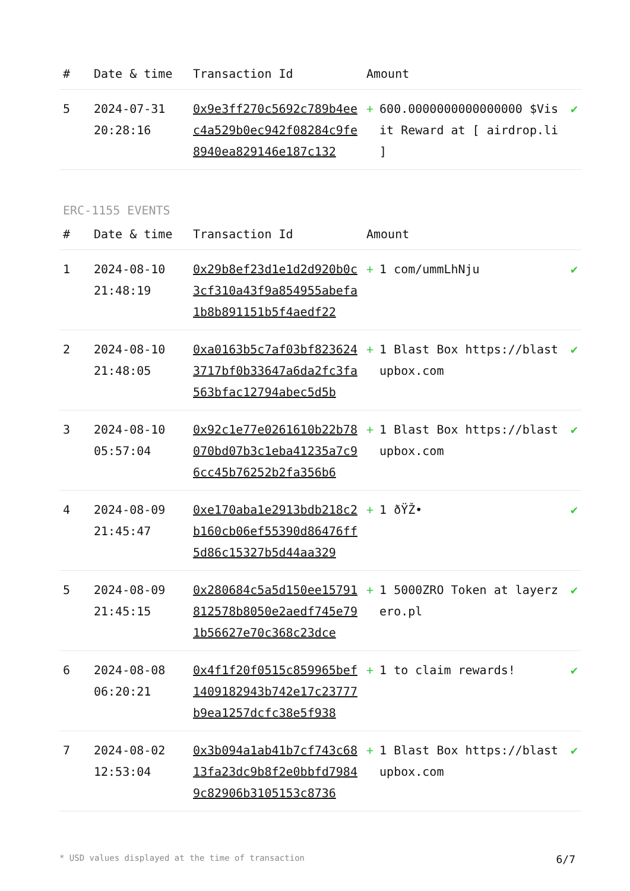| # | Date & time | Transaction Id | Amount | |
| --- | --- | --- | --- | --- |
| 5 | 2024-07-31 20:28:16 | 0x9e3ff270c5692c789b4eec4a529b0ec942f08284c9fe8940ea829146e187c132 | + 600.0000000000000000 $Visit Reward at [ airdrop.li ] | ✔ |
ERC-1155 EVENTS
| # | Date & time | Transaction Id | Amount | |
| --- | --- | --- | --- | --- |
| 1 | 2024-08-10 21:48:19 | 0x29b8ef23d1e1d2d920b0c3cf310a43f9a854955abefa1b8b891151b5f4aedf22 | + 1 com/ummLhNju | ✔ |
| 2 | 2024-08-10 21:48:05 | 0xa0163b5c7af03bf8236243717bf0b33647a6da2fc3fa563bfac12794abec5d5b | + 1 Blast Box https://blastupbox.com | ✔ |
| 3 | 2024-08-10 05:57:04 | 0x92c1e77e0261610b22b78070bd07b3c1eba41235a7c96cc45b76252b2fa356b6 | + 1 Blast Box https://blastupbox.com | ✔ |
| 4 | 2024-08-09 21:45:47 | 0xe170aba1e2913bdb218c2b160cb06ef55390d86476ff5d86c15327b5d44aa329 | + 1 ðŸŽ• | ✔ |
| 5 | 2024-08-09 21:45:15 | 0x280684c5a5d150ee15791812578b8050e2aedf745e791b56627e70c368c23dce | + 1 5000ZRO Token at layerzero.pl | ✔ |
| 6 | 2024-08-08 06:20:21 | 0x4f1f20f0515c859965bef1409182943b742e17c23777b9ea1257dcfc38e5f938 | + 1 to claim rewards! | ✔ |
| 7 | 2024-08-02 12:53:04 | 0x3b094a1ab41b7cf743c6813fa23dc9b8f2e0bbfd79849c82906b3105153c8736 | + 1 Blast Box https://blastupbox.com | ✔ |
* USD values displayed at the time of transaction 6/7